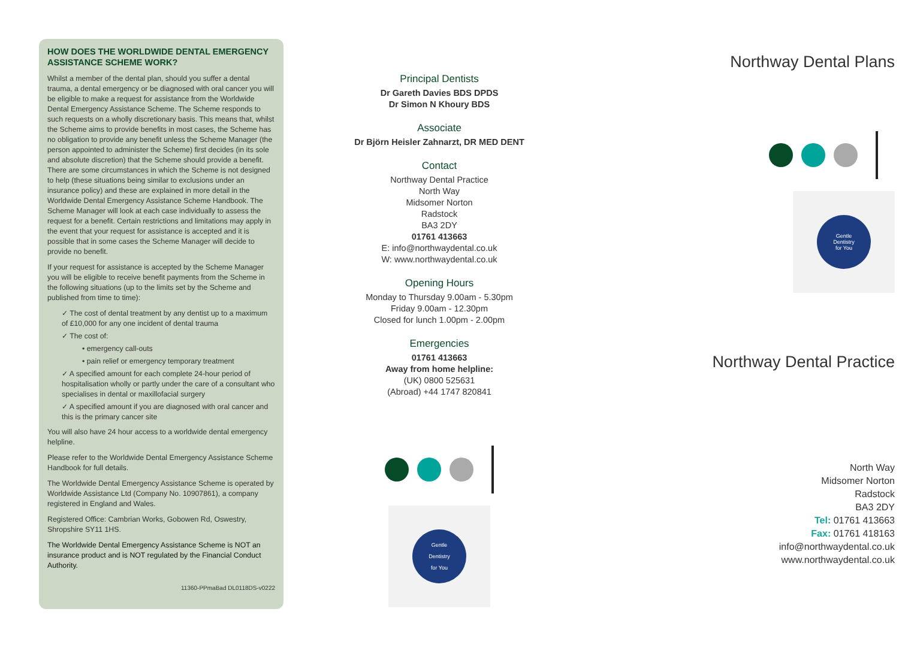HOW DOES THE WORLDWIDE DENTAL EMERGENCY ASSISTANCE SCHEME WORK?
Whilst a member of the dental plan, should you suffer a dental trauma, a dental emergency or be diagnosed with oral cancer you will be eligible to make a request for assistance from the Worldwide Dental Emergency Assistance Scheme. The Scheme responds to such requests on a wholly discretionary basis. This means that, whilst the Scheme aims to provide benefits in most cases, the Scheme has no obligation to provide any benefit unless the Scheme Manager (the person appointed to administer the Scheme) first decides (in its sole and absolute discretion) that the Scheme should provide a benefit. There are some circumstances in which the Scheme is not designed to help (these situations being similar to exclusions under an insurance policy) and these are explained in more detail in the Worldwide Dental Emergency Assistance Scheme Handbook. The Scheme Manager will look at each case individually to assess the request for a benefit. Certain restrictions and limitations may apply in the event that your request for assistance is accepted and it is possible that in some cases the Scheme Manager will decide to provide no benefit.
If your request for assistance is accepted by the Scheme Manager you will be eligible to receive benefit payments from the Scheme in the following situations (up to the limits set by the Scheme and published from time to time):
✓ The cost of dental treatment by any dentist up to a maximum of £10,000 for any one incident of dental trauma
✓ The cost of:
• emergency call-outs
• pain relief or emergency temporary treatment
✓ A specified amount for each complete 24-hour period of hospitalisation wholly or partly under the care of a consultant who specialises in dental or maxillofacial surgery
✓ A specified amount if you are diagnosed with oral cancer and this is the primary cancer site
You will also have 24 hour access to a worldwide dental emergency helpline.
Please refer to the Worldwide Dental Emergency Assistance Scheme Handbook for full details.
The Worldwide Dental Emergency Assistance Scheme is operated by Worldwide Assistance Ltd (Company No. 10907861), a company registered in England and Wales.
Registered Office: Cambrian Works, Gobowen Rd, Oswestry, Shropshire SY11 1HS.
The Worldwide Dental Emergency Assistance Scheme is NOT an insurance product and is NOT regulated by the Financial Conduct Authority.
11360-PPmaBad DL0118DS-v0222
Principal Dentists
Dr Gareth Davies BDS DPDS
Dr Simon N Khoury BDS
Associate
Dr Björn Heisler Zahnarzt, DR MED DENT
Contact
Northway Dental Practice
North Way
Midsomer Norton
Radstock
BA3 2DY
01761 413663
E: info@northwaydental.co.uk
W: www.northwaydental.co.uk
Opening Hours
Monday to Thursday 9.00am - 5.30pm
Friday 9.00am - 12.30pm
Closed for lunch 1.00pm - 2.00pm
Emergencies
01761 413663
Away from home helpline:
(UK) 0800 525631
(Abroad) +44 1747 820841
Gentle
Dentistry
for You
Northway Dental Plans
Gentle
Dentistry
for You
Northway Dental Practice
North Way
Midsomer Norton
Radstock
BA3 2DY
Tel: 01761 413663
Fax: 01761 418163
info@northwaydental.co.uk
www.northwaydental.co.uk